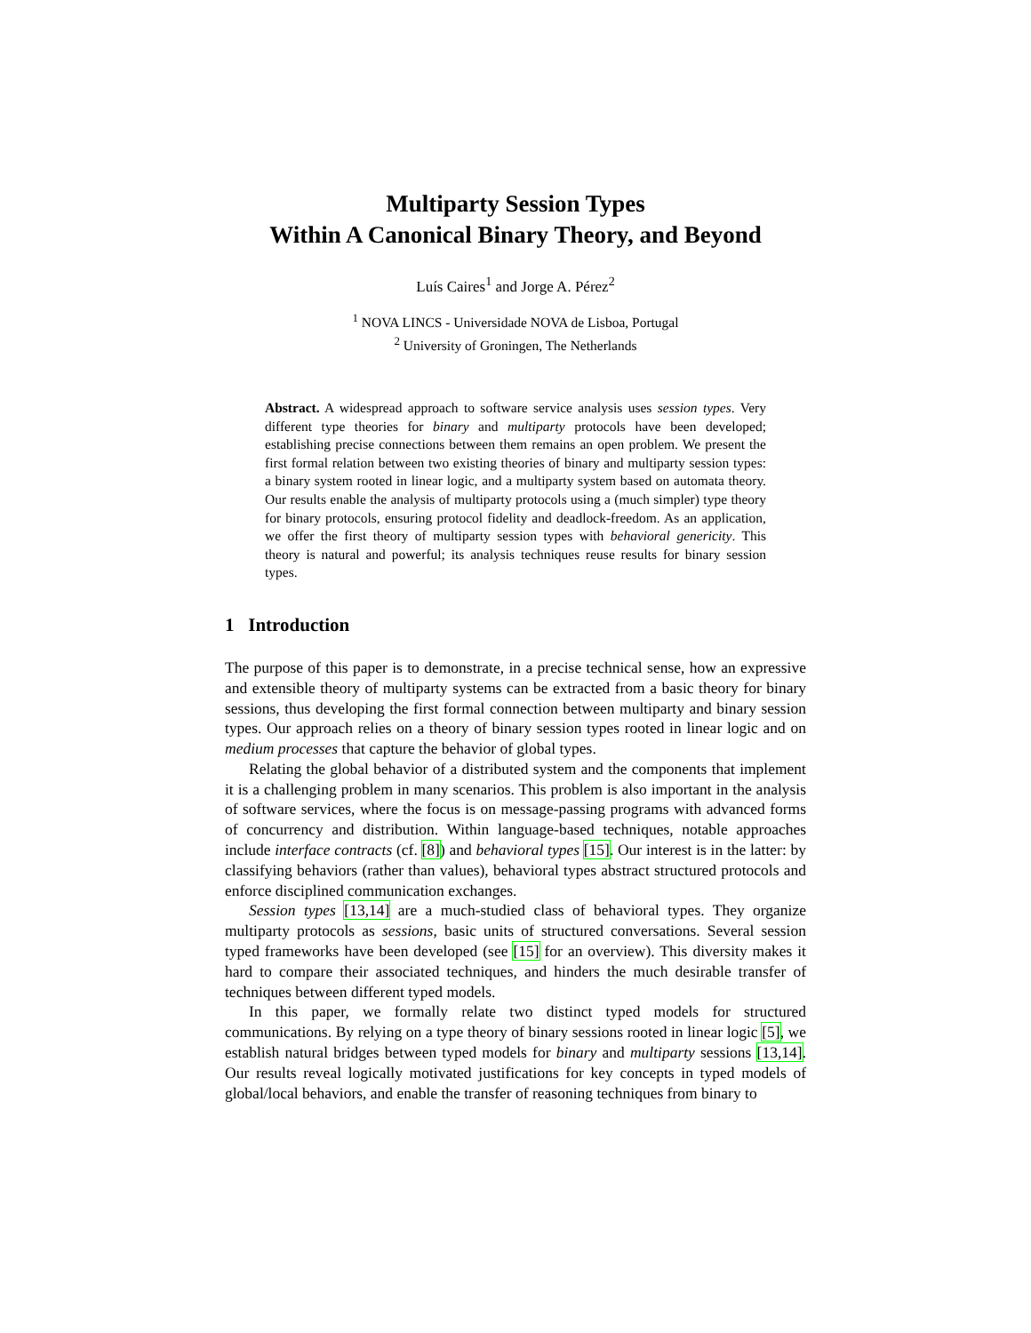Multiparty Session Types
Within A Canonical Binary Theory, and Beyond
Luís Caires<sup>1</sup> and Jorge A. Pérez<sup>2</sup>
<sup>1</sup> NOVA LINCS - Universidade NOVA de Lisboa, Portugal
<sup>2</sup> University of Groningen, The Netherlands
Abstract. A widespread approach to software service analysis uses session types. Very different type theories for binary and multiparty protocols have been developed; establishing precise connections between them remains an open problem. We present the first formal relation between two existing theories of binary and multiparty session types: a binary system rooted in linear logic, and a multiparty system based on automata theory. Our results enable the analysis of multiparty protocols using a (much simpler) type theory for binary protocols, ensuring protocol fidelity and deadlock-freedom. As an application, we offer the first theory of multiparty session types with behavioral genericity. This theory is natural and powerful; its analysis techniques reuse results for binary session types.
1 Introduction
The purpose of this paper is to demonstrate, in a precise technical sense, how an expressive and extensible theory of multiparty systems can be extracted from a basic theory for binary sessions, thus developing the first formal connection between multiparty and binary session types. Our approach relies on a theory of binary session types rooted in linear logic and on medium processes that capture the behavior of global types.
Relating the global behavior of a distributed system and the components that implement it is a challenging problem in many scenarios. This problem is also important in the analysis of software services, where the focus is on message-passing programs with advanced forms of concurrency and distribution. Within language-based techniques, notable approaches include interface contracts (cf. [8]) and behavioral types [15]. Our interest is in the latter: by classifying behaviors (rather than values), behavioral types abstract structured protocols and enforce disciplined communication exchanges.
Session types [13,14] are a much-studied class of behavioral types. They organize multiparty protocols as sessions, basic units of structured conversations. Several session typed frameworks have been developed (see [15] for an overview). This diversity makes it hard to compare their associated techniques, and hinders the much desirable transfer of techniques between different typed models.
In this paper, we formally relate two distinct typed models for structured communications. By relying on a type theory of binary sessions rooted in linear logic [5], we establish natural bridges between typed models for binary and multiparty sessions [13,14]. Our results reveal logically motivated justifications for key concepts in typed models of global/local behaviors, and enable the transfer of reasoning techniques from binary to